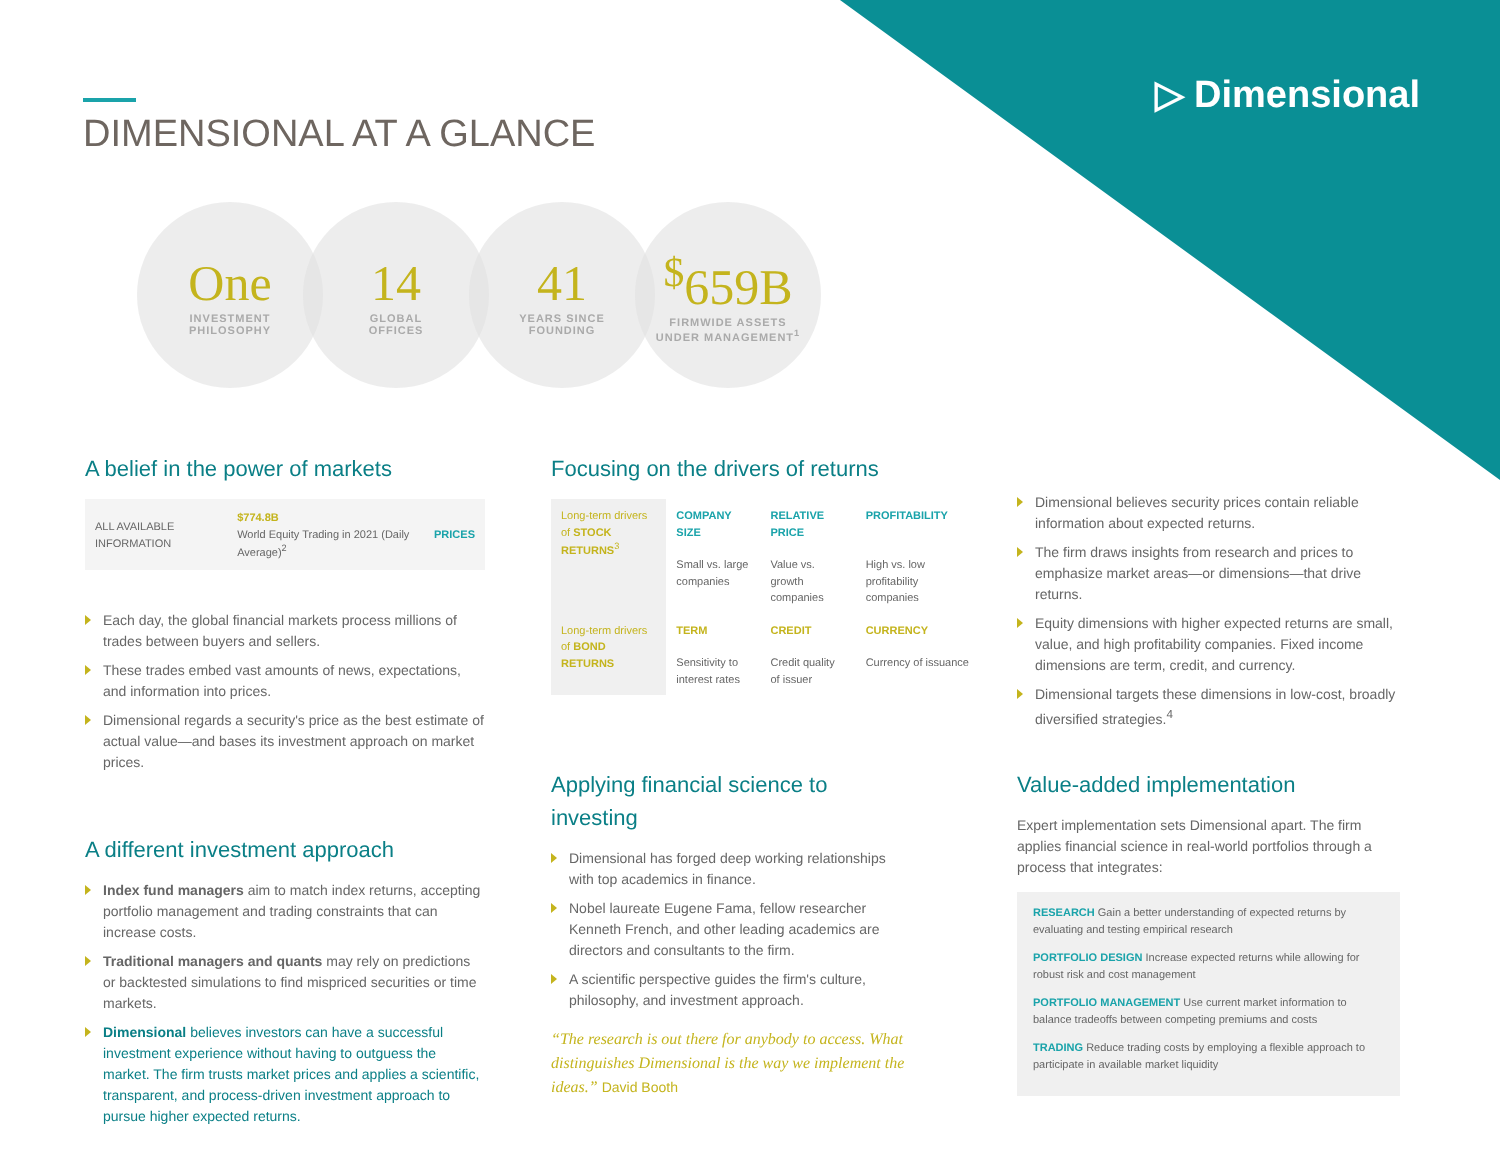▷ Dimensional
DIMENSIONAL AT A GLANCE
One
INVESTMENT
PHILOSOPHY
14
GLOBAL
OFFICES
41
YEARS SINCE
FOUNDING
<sup>$</sup>659B
FIRMWIDE ASSETS
UNDER MANAGEMENT<sup>1</sup>
A belief in the power of markets
ALL AVAILABLE INFORMATION
$774.8B
World Equity Trading in 2021 (Daily Average)<sup>2</sup>
PRICES
Each day, the global financial markets process millions of trades between buyers and sellers.
These trades embed vast amounts of news, expectations, and information into prices.
Dimensional regards a security's price as the best estimate of actual value—and bases its investment approach on market prices.
A different investment approach
Index fund managers aim to match index returns, accepting portfolio management and trading constraints that can increase costs.
Traditional managers and quants may rely on predictions or backtested simulations to find mispriced securities or time markets.
Dimensional believes investors can have a successful investment experience without having to outguess the market. The firm trusts market prices and applies a scientific, transparent, and process-driven investment approach to pursue higher expected returns.
Focusing on the drivers of returns
| Long-term drivers of STOCK RETURNS<sup>3</sup> | COMPANY SIZE | RELATIVE PRICE | PROFITABILITY |
| | Small vs. large companies | Value vs. growth companies | High vs. low profitability companies |
| Long-term drivers of BOND RETURNS | TERM | CREDIT | CURRENCY |
| | Sensitivity to interest rates | Credit quality of issuer | Currency of issuance |
Dimensional believes security prices contain reliable information about expected returns.
The firm draws insights from research and prices to emphasize market areas—or dimensions—that drive returns.
Equity dimensions with higher expected returns are small, value, and high profitability companies. Fixed income dimensions are term, credit, and currency.
Dimensional targets these dimensions in low-cost, broadly diversified strategies.<sup>4</sup>
Applying financial science to investing
Dimensional has forged deep working relationships with top academics in finance.
Nobel laureate Eugene Fama, fellow researcher Kenneth French, and other leading academics are directors and consultants to the firm.
A scientific perspective guides the firm's culture, philosophy, and investment approach.
“The research is out there for anybody to access. What distinguishes Dimensional is the way we implement the ideas.” David Booth
Value-added implementation
Expert implementation sets Dimensional apart. The firm applies financial science in real-world portfolios through a process that integrates:
RESEARCH Gain a better understanding of expected returns by evaluating and testing empirical research
PORTFOLIO DESIGN Increase expected returns while allowing for robust risk and cost management
PORTFOLIO MANAGEMENT Use current market information to balance tradeoffs between competing premiums and costs
TRADING Reduce trading costs by employing a flexible approach to participate in available market liquidity